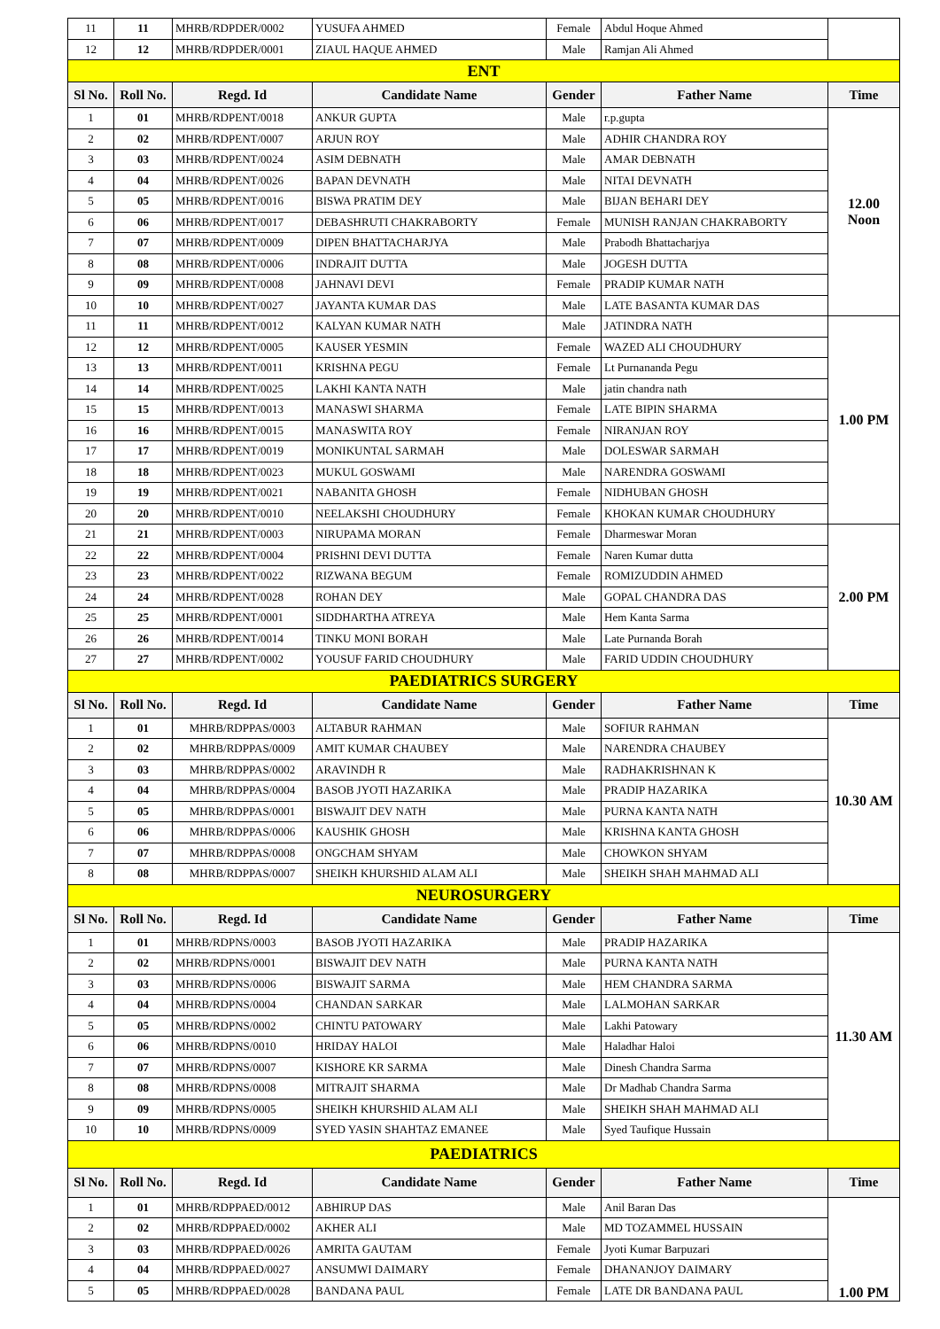| 11 | 11 | MHRB/RDPDER/0002 | YUSUFA AHMED | Female | Abdul Hoque Ahmed | |
| 12 | 12 | MHRB/RDPDER/0001 | ZIAUL HAQUE AHMED | Male | Ramjan Ali Ahmed | |
| ENT | | | | | | |
| Sl No. | Roll No. | Regd. Id | Candidate Name | Gender | Father Name | Time |
| 1 | 01 | MHRB/RDPENT/0018 | ANKUR GUPTA | Male | r.p.gupta | 12.00 Noon |
| 2 | 02 | MHRB/RDPENT/0007 | ARJUN ROY | Male | ADHIR CHANDRA ROY | |
| 3 | 03 | MHRB/RDPENT/0024 | ASIM DEBNATH | Male | AMAR DEBNATH | |
| 4 | 04 | MHRB/RDPENT/0026 | BAPAN DEVNATH | Male | NITAI DEVNATH | |
| 5 | 05 | MHRB/RDPENT/0016 | BISWA PRATIM DEY | Male | BIJAN BEHARI DEY | |
| 6 | 06 | MHRB/RDPENT/0017 | DEBASHRUTI CHAKRABORTY | Female | MUNISH RANJAN CHAKRABORTY | |
| 7 | 07 | MHRB/RDPENT/0009 | DIPEN BHATTACHARJYA | Male | Prabodh Bhattacharjya | |
| 8 | 08 | MHRB/RDPENT/0006 | INDRAJIT DUTTA | Male | JOGESH DUTTA | |
| 9 | 09 | MHRB/RDPENT/0008 | JAHNAVI DEVI | Female | PRADIP KUMAR NATH | |
| 10 | 10 | MHRB/RDPENT/0027 | JAYANTA KUMAR DAS | Male | LATE BASANTA KUMAR DAS | |
| 11 | 11 | MHRB/RDPENT/0012 | KALYAN KUMAR NATH | Male | JATINDRA NATH | 1.00 PM |
| 12 | 12 | MHRB/RDPENT/0005 | KAUSER YESMIN | Female | WAZED ALI CHOUDHURY | |
| 13 | 13 | MHRB/RDPENT/0011 | KRISHNA PEGU | Female | Lt Purnananda Pegu | |
| 14 | 14 | MHRB/RDPENT/0025 | LAKHI KANTA NATH | Male | jatin chandra nath | |
| 15 | 15 | MHRB/RDPENT/0013 | MANASWI SHARMA | Female | LATE BIPIN SHARMA | |
| 16 | 16 | MHRB/RDPENT/0015 | MANASWITA ROY | Female | NIRANJAN ROY | |
| 17 | 17 | MHRB/RDPENT/0019 | MONIKUNTAL SARMAH | Male | DOLESWAR SARMAH | |
| 18 | 18 | MHRB/RDPENT/0023 | MUKUL GOSWAMI | Male | NARENDRA GOSWAMI | |
| 19 | 19 | MHRB/RDPENT/0021 | NABANITA GHOSH | Female | NIDHUBAN GHOSH | |
| 20 | 20 | MHRB/RDPENT/0010 | NEELAKSHI CHOUDHURY | Female | KHOKAN KUMAR CHOUDHURY | |
| 21 | 21 | MHRB/RDPENT/0003 | NIRUPAMA MORAN | Female | Dharmeswar Moran | 2.00 PM |
| 22 | 22 | MHRB/RDPENT/0004 | PRISHNI DEVI DUTTA | Female | Naren Kumar dutta | |
| 23 | 23 | MHRB/RDPENT/0022 | RIZWANA BEGUM | Female | ROMIZUDDIN AHMED | |
| 24 | 24 | MHRB/RDPENT/0028 | ROHAN DEY | Male | GOPAL CHANDRA DAS | |
| 25 | 25 | MHRB/RDPENT/0001 | SIDDHARTHA ATREYA | Male | Hem Kanta Sarma | |
| 26 | 26 | MHRB/RDPENT/0014 | TINKU MONI BORAH | Male | Late Purnanda Borah | |
| 27 | 27 | MHRB/RDPENT/0002 | YOUSUF FARID CHOUDHURY | Male | FARID UDDIN CHOUDHURY | |
| PAEDIATRICS SURGERY | | | | | | |
| Sl No. | Roll No. | Regd. Id | Candidate Name | Gender | Father Name | Time |
| 1 | 01 | MHRB/RDPPAS/0003 | ALTABUR RAHMAN | Male | SOFIUR RAHMAN | 10.30 AM |
| 2 | 02 | MHRB/RDPPAS/0009 | AMIT KUMAR CHAUBEY | Male | NARENDRA CHAUBEY | |
| 3 | 03 | MHRB/RDPPAS/0002 | ARAVINDH R | Male | RADHAKRISHNAN K | |
| 4 | 04 | MHRB/RDPPAS/0004 | BASOB JYOTI HAZARIKA | Male | PRADIP HAZARIKA | |
| 5 | 05 | MHRB/RDPPAS/0001 | BISWAJIT DEV NATH | Male | PURNA KANTA NATH | |
| 6 | 06 | MHRB/RDPPAS/0006 | KAUSHIK GHOSH | Male | KRISHNA KANTA GHOSH | |
| 7 | 07 | MHRB/RDPPAS/0008 | ONGCHAM SHYAM | Male | CHOWKON SHYAM | |
| 8 | 08 | MHRB/RDPPAS/0007 | SHEIKH KHURSHID ALAM ALI | Male | SHEIKH SHAH MAHMAD ALI | |
| NEUROSURGERY | | | | | | |
| Sl No. | Roll No. | Regd. Id | Candidate Name | Gender | Father Name | Time |
| 1 | 01 | MHRB/RDPNS/0003 | BASOB JYOTI HAZARIKA | Male | PRADIP HAZARIKA | 11.30 AM |
| 2 | 02 | MHRB/RDPNS/0001 | BISWAJIT DEV NATH | Male | PURNA KANTA NATH | |
| 3 | 03 | MHRB/RDPNS/0006 | BISWAJIT SARMA | Male | HEM CHANDRA SARMA | |
| 4 | 04 | MHRB/RDPNS/0004 | CHANDAN SARKAR | Male | LALMOHAN SARKAR | |
| 5 | 05 | MHRB/RDPNS/0002 | CHINTU PATOWARY | Male | Lakhi Patowary | |
| 6 | 06 | MHRB/RDPNS/0010 | HRIDAY HALOI | Male | Haladhar Haloi | |
| 7 | 07 | MHRB/RDPNS/0007 | KISHORE KR SARMA | Male | Dinesh Chandra Sarma | |
| 8 | 08 | MHRB/RDPNS/0008 | MITRAJIT SHARMA | Male | Dr Madhab Chandra Sarma | |
| 9 | 09 | MHRB/RDPNS/0005 | SHEIKH KHURSHID ALAM ALI | Male | SHEIKH SHAH MAHMAD ALI | |
| 10 | 10 | MHRB/RDPNS/0009 | SYED YASIN SHAHTAZ EMANEE | Male | Syed Taufique Hussain | |
| PAEDIATRICS | | | | | | |
| Sl No. | Roll No. | Regd. Id | Candidate Name | Gender | Father Name | Time |
| 1 | 01 | MHRB/RDPPAED/0012 | ABHIRUP DAS | Male | Anil Baran Das | 1.00 PM |
| 2 | 02 | MHRB/RDPPAED/0002 | AKHER ALI | Male | MD TOZAMMEL HUSSAIN | |
| 3 | 03 | MHRB/RDPPAED/0026 | AMRITA GAUTAM | Female | Jyoti Kumar Barpuzari | |
| 4 | 04 | MHRB/RDPPAED/0027 | ANSUMWI DAIMARY | Female | DHANANJOY DAIMARY | |
| 5 | 05 | MHRB/RDPPAED/0028 | BANDANA PAUL | Female | LATE DR BANDANA PAUL | |